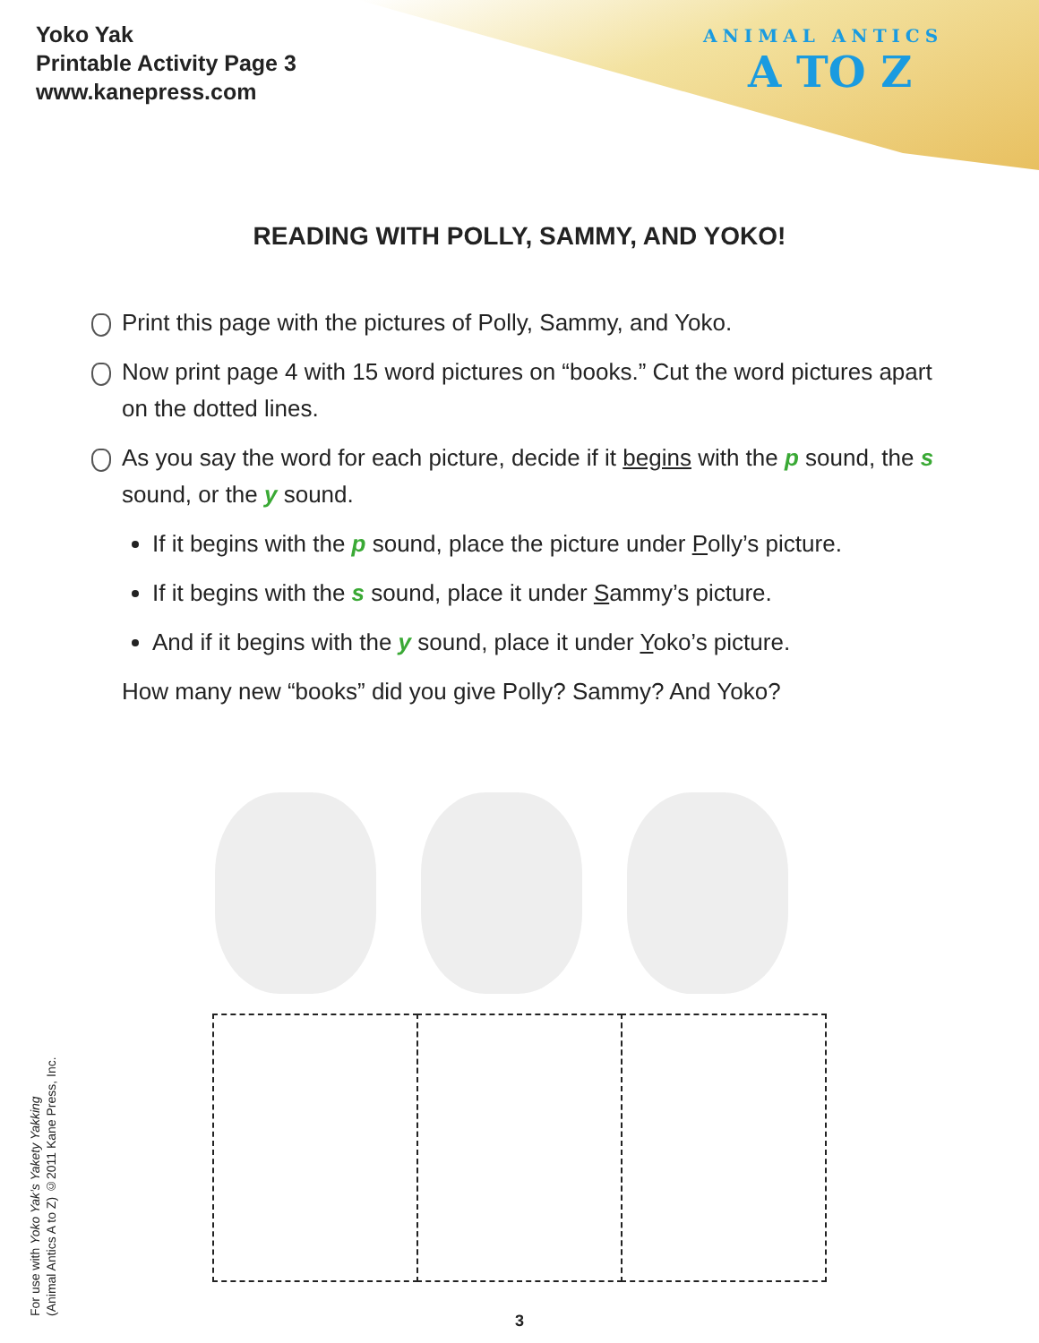Yoko Yak
Printable Activity Page 3
www.kanepress.com
ANIMAL ANTICS
A TO Z
READING WITH POLLY, SAMMY, AND YOKO!
Print this page with the pictures of Polly, Sammy, and Yoko.
Now print page 4 with 15 word pictures on “books.” Cut the word pictures apart on the dotted lines.
As you say the word for each picture, decide if it begins with the p sound, the s sound, or the y sound.
If it begins with the p sound, place the picture under Polly’s picture.
If it begins with the s sound, place it under Sammy’s picture.
And if it begins with the y sound, place it under Yoko’s picture.
How many new “books” did you give Polly? Sammy? And Yoko?
For use with Yoko Yak’s Yakety Yakking
(Animal Antics A to Z) ©2011 Kane Press, Inc.
3